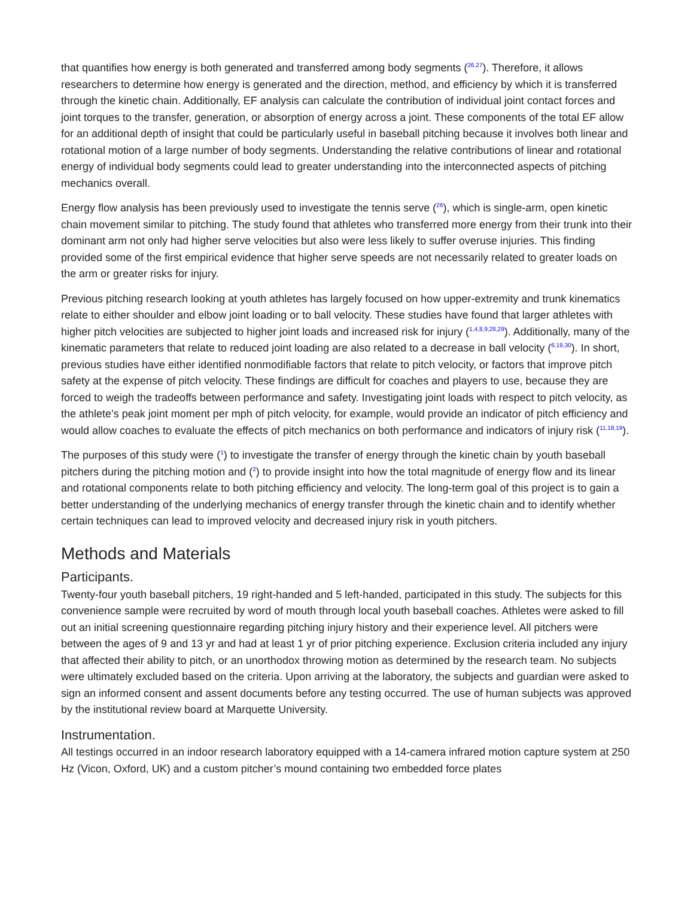that quantifies how energy is both generated and transferred among body segments (<sup>26,27</sup>). Therefore, it allows researchers to determine how energy is generated and the direction, method, and efficiency by which it is transferred through the kinetic chain. Additionally, EF analysis can calculate the contribution of individual joint contact forces and joint torques to the transfer, generation, or absorption of energy across a joint. These components of the total EF allow for an additional depth of insight that could be particularly useful in baseball pitching because it involves both linear and rotational motion of a large number of body segments. Understanding the relative contributions of linear and rotational energy of individual body segments could lead to greater understanding into the interconnected aspects of pitching mechanics overall.
Energy flow analysis has been previously used to investigate the tennis serve (<sup>26</sup>), which is single-arm, open kinetic chain movement similar to pitching. The study found that athletes who transferred more energy from their trunk into their dominant arm not only had higher serve velocities but also were less likely to suffer overuse injuries. This finding provided some of the first empirical evidence that higher serve speeds are not necessarily related to greater loads on the arm or greater risks for injury.
Previous pitching research looking at youth athletes has largely focused on how upper-extremity and trunk kinematics relate to either shoulder and elbow joint loading or to ball velocity. These studies have found that larger athletes with higher pitch velocities are subjected to higher joint loads and increased risk for injury (<sup>1,4,8,9,28,29</sup>). Additionally, many of the kinematic parameters that relate to reduced joint loading are also related to a decrease in ball velocity (<sup>6,19,30</sup>). In short, previous studies have either identified nonmodifiable factors that relate to pitch velocity, or factors that improve pitch safety at the expense of pitch velocity. These findings are difficult for coaches and players to use, because they are forced to weigh the tradeoffs between performance and safety. Investigating joint loads with respect to pitch velocity, as the athlete’s peak joint moment per mph of pitch velocity, for example, would provide an indicator of pitch efficiency and would allow coaches to evaluate the effects of pitch mechanics on both performance and indicators of injury risk (<sup>11,18,19</sup>).
The purposes of this study were (<sup>1</sup>) to investigate the transfer of energy through the kinetic chain by youth baseball pitchers during the pitching motion and (<sup>2</sup>) to provide insight into how the total magnitude of energy flow and its linear and rotational components relate to both pitching efficiency and velocity. The long-term goal of this project is to gain a better understanding of the underlying mechanics of energy transfer through the kinetic chain and to identify whether certain techniques can lead to improved velocity and decreased injury risk in youth pitchers.
Methods and Materials
Participants.
Twenty-four youth baseball pitchers, 19 right-handed and 5 left-handed, participated in this study. The subjects for this convenience sample were recruited by word of mouth through local youth baseball coaches. Athletes were asked to fill out an initial screening questionnaire regarding pitching injury history and their experience level. All pitchers were between the ages of 9 and 13 yr and had at least 1 yr of prior pitching experience. Exclusion criteria included any injury that affected their ability to pitch, or an unorthodox throwing motion as determined by the research team. No subjects were ultimately excluded based on the criteria. Upon arriving at the laboratory, the subjects and guardian were asked to sign an informed consent and assent documents before any testing occurred. The use of human subjects was approved by the institutional review board at Marquette University.
Instrumentation.
All testings occurred in an indoor research laboratory equipped with a 14-camera infrared motion capture system at 250 Hz (Vicon, Oxford, UK) and a custom pitcher’s mound containing two embedded force plates